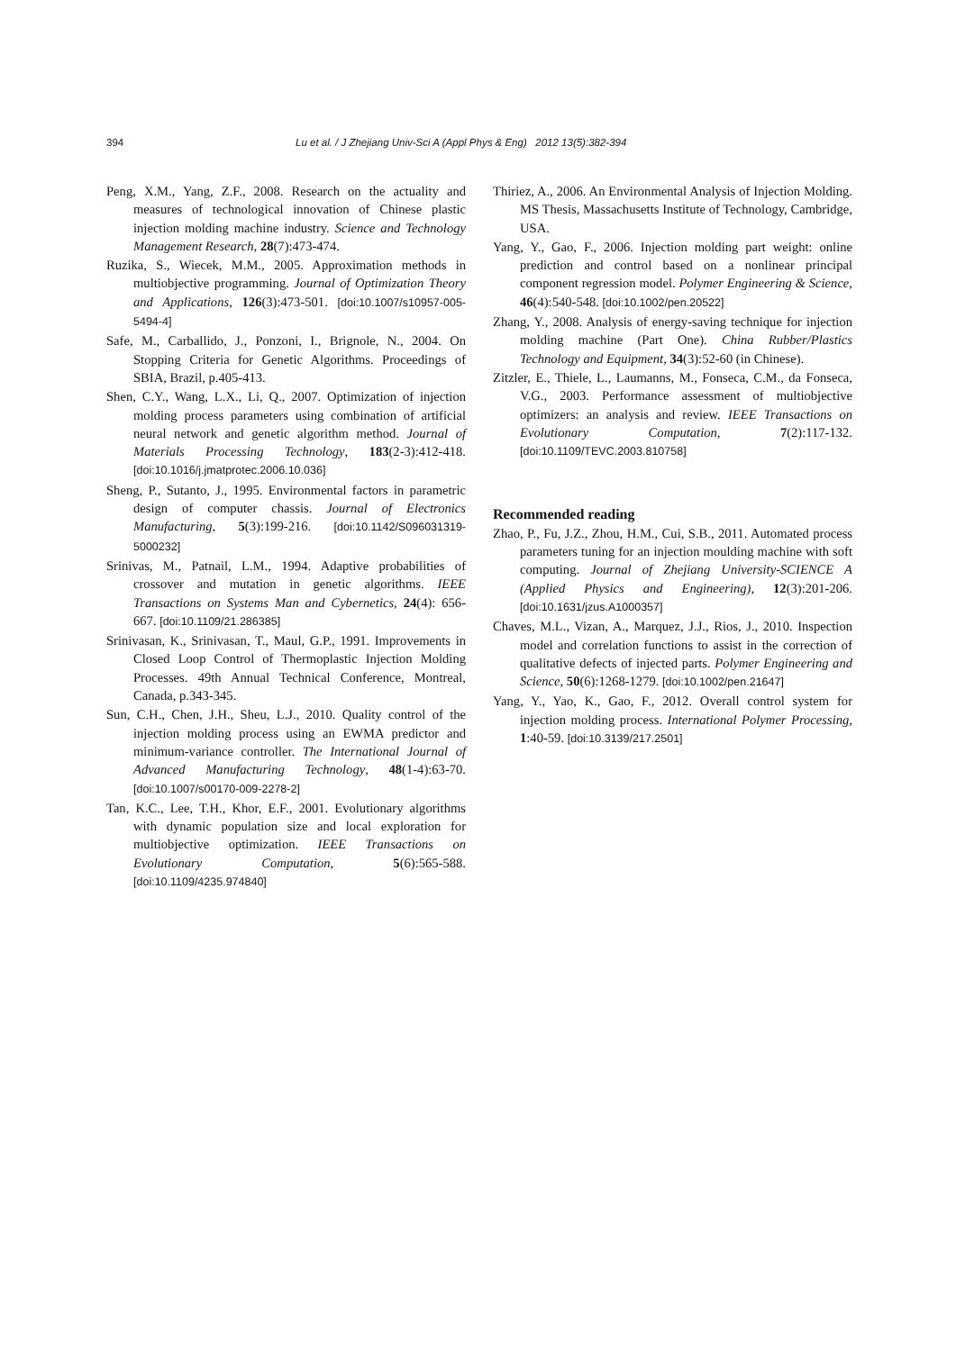394 Lu et al. / J Zhejiang Univ-Sci A (Appl Phys & Eng) 2012 13(5):382-394
Peng, X.M., Yang, Z.F., 2008. Research on the actuality and measures of technological innovation of Chinese plastic injection molding machine industry. Science and Technology Management Research, 28(7):473-474.
Ruzika, S., Wiecek, M.M., 2005. Approximation methods in multiobjective programming. Journal of Optimization Theory and Applications, 126(3):473-501. [doi:10.1007/s10957-005-5494-4]
Safe, M., Carballido, J., Ponzoni, I., Brignole, N., 2004. On Stopping Criteria for Genetic Algorithms. Proceedings of SBIA, Brazil, p.405-413.
Shen, C.Y., Wang, L.X., Li, Q., 2007. Optimization of injection molding process parameters using combination of artificial neural network and genetic algorithm method. Journal of Materials Processing Technology, 183(2-3):412-418. [doi:10.1016/j.jmatprotec.2006.10.036]
Sheng, P., Sutanto, J., 1995. Environmental factors in parametric design of computer chassis. Journal of Electronics Manufacturing, 5(3):199-216. [doi:10.1142/S096031319-5000232]
Srinivas, M., Patnail, L.M., 1994. Adaptive probabilities of crossover and mutation in genetic algorithms. IEEE Transactions on Systems Man and Cybernetics, 24(4): 656-667. [doi:10.1109/21.286385]
Srinivasan, K., Srinivasan, T., Maul, G.P., 1991. Improvements in Closed Loop Control of Thermoplastic Injection Molding Processes. 49th Annual Technical Conference, Montreal, Canada, p.343-345.
Sun, C.H., Chen, J.H., Sheu, L.J., 2010. Quality control of the injection molding process using an EWMA predictor and minimum-variance controller. The International Journal of Advanced Manufacturing Technology, 48(1-4):63-70. [doi:10.1007/s00170-009-2278-2]
Tan, K.C., Lee, T.H., Khor, E.F., 2001. Evolutionary algorithms with dynamic population size and local exploration for multiobjective optimization. IEEE Transactions on Evolutionary Computation, 5(6):565-588. [doi:10.1109/4235.974840]
Thiriez, A., 2006. An Environmental Analysis of Injection Molding. MS Thesis, Massachusetts Institute of Technology, Cambridge, USA.
Yang, Y., Gao, F., 2006. Injection molding part weight: online prediction and control based on a nonlinear principal component regression model. Polymer Engineering & Science, 46(4):540-548. [doi:10.1002/pen.20522]
Zhang, Y., 2008. Analysis of energy-saving technique for injection molding machine (Part One). China Rubber/Plastics Technology and Equipment, 34(3):52-60 (in Chinese).
Zitzler, E., Thiele, L., Laumanns, M., Fonseca, C.M., da Fonseca, V.G., 2003. Performance assessment of multiobjective optimizers: an analysis and review. IEEE Transactions on Evolutionary Computation, 7(2):117-132. [doi:10.1109/TEVC.2003.810758]
Recommended reading
Zhao, P., Fu, J.Z., Zhou, H.M., Cui, S.B., 2011. Automated process parameters tuning for an injection moulding machine with soft computing. Journal of Zhejiang University-SCIENCE A (Applied Physics and Engineering), 12(3):201-206. [doi:10.1631/jzus.A1000357]
Chaves, M.L., Vizan, A., Marquez, J.J., Rios, J., 2010. Inspection model and correlation functions to assist in the correction of qualitative defects of injected parts. Polymer Engineering and Science, 50(6):1268-1279. [doi:10.1002/pen.21647]
Yang, Y., Yao, K., Gao, F., 2012. Overall control system for injection molding process. International Polymer Processing, 1:40-59. [doi:10.3139/217.2501]